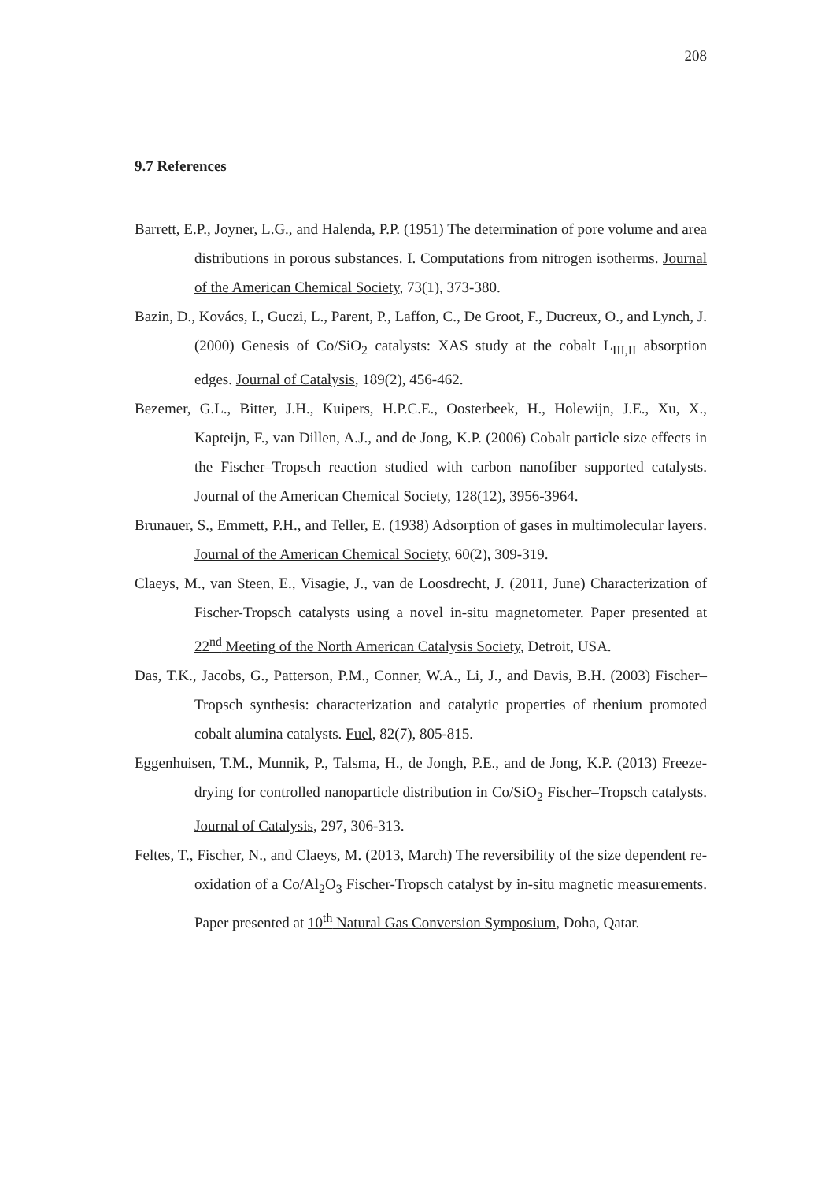208
9.7 References
Barrett, E.P., Joyner, L.G., and Halenda, P.P. (1951) The determination of pore volume and area distributions in porous substances. I. Computations from nitrogen isotherms. Journal of the American Chemical Society, 73(1), 373-380.
Bazin, D., Kovács, I., Guczi, L., Parent, P., Laffon, C., De Groot, F., Ducreux, O., and Lynch, J. (2000) Genesis of Co/SiO<sub>2</sub> catalysts: XAS study at the cobalt L<sub>III,II</sub> absorption edges. Journal of Catalysis, 189(2), 456-462.
Bezemer, G.L., Bitter, J.H., Kuipers, H.P.C.E., Oosterbeek, H., Holewijn, J.E., Xu, X., Kapteijn, F., van Dillen, A.J., and de Jong, K.P. (2006) Cobalt particle size effects in the Fischer–Tropsch reaction studied with carbon nanofiber supported catalysts. Journal of the American Chemical Society, 128(12), 3956-3964.
Brunauer, S., Emmett, P.H., and Teller, E. (1938) Adsorption of gases in multimolecular layers. Journal of the American Chemical Society, 60(2), 309-319.
Claeys, M., van Steen, E., Visagie, J., van de Loosdrecht, J. (2011, June) Characterization of Fischer-Tropsch catalysts using a novel in-situ magnetometer. Paper presented at 22<sup>nd</sup> Meeting of the North American Catalysis Society, Detroit, USA.
Das, T.K., Jacobs, G., Patterson, P.M., Conner, W.A., Li, J., and Davis, B.H. (2003) Fischer–Tropsch synthesis: characterization and catalytic properties of rhenium promoted cobalt alumina catalysts. Fuel, 82(7), 805-815.
Eggenhuisen, T.M., Munnik, P., Talsma, H., de Jongh, P.E., and de Jong, K.P. (2013) Freeze-drying for controlled nanoparticle distribution in Co/SiO<sub>2</sub> Fischer–Tropsch catalysts. Journal of Catalysis, 297, 306-313.
Feltes, T., Fischer, N., and Claeys, M. (2013, March) The reversibility of the size dependent re-oxidation of a Co/Al<sub>2</sub>O<sub>3</sub> Fischer-Tropsch catalyst by in-situ magnetic measurements. Paper presented at 10<sup>th</sup> Natural Gas Conversion Symposium, Doha, Qatar.